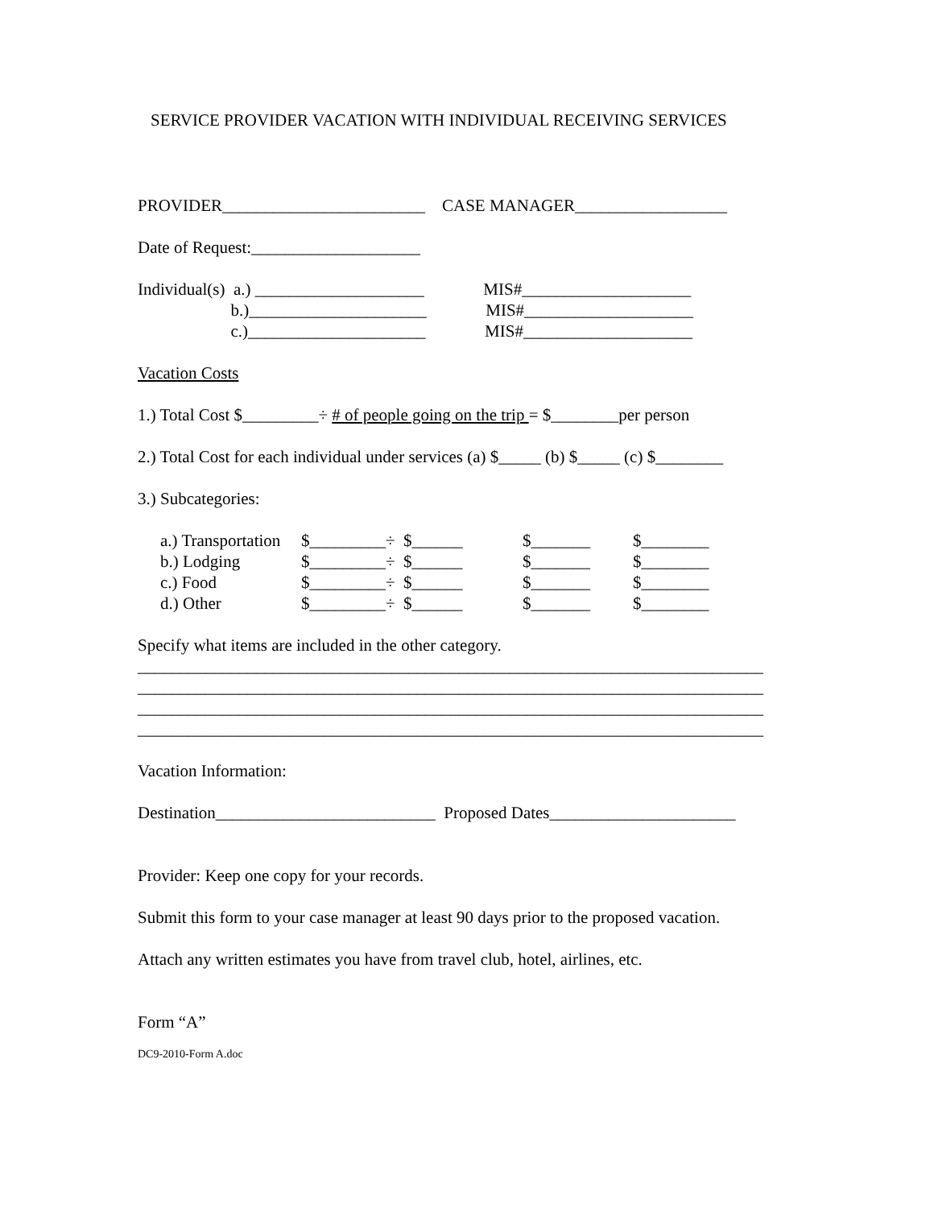SERVICE PROVIDER VACATION WITH INDIVIDUAL RECEIVING SERVICES
PROVIDER________________________ CASE MANAGER__________________
Date of Request:____________________
Individual(s) a.) ____________________ MIS#____________________
b.)_____________________ MIS#____________________
c.)_____________________ MIS#____________________
Vacation Costs
1.) Total Cost $_________÷ # of people going on the trip = $________per person
2.) Total Cost for each individual under services (a) $_____ (b) $_____ (c) $________
3.) Subcategories:
| a.) Transportation | $_________÷ $______ | $_______ | $________ |
| b.) Lodging | $_________÷ $______ | $_______ | $________ |
| c.) Food | $_________÷ $______ | $_______ | $________ |
| d.) Other | $_________÷ $______ | $_______ | $________ |
Specify what items are included in the other category.
__________________________________________________________________________
__________________________________________________________________________
__________________________________________________________________________
__________________________________________________________________________
Vacation Information:
Destination__________________________ Proposed Dates______________________
Provider: Keep one copy for your records.
Submit this form to your case manager at least 90 days prior to the proposed vacation.
Attach any written estimates you have from travel club, hotel, airlines, etc.
Form “A”
DC9-2010-Form A.doc